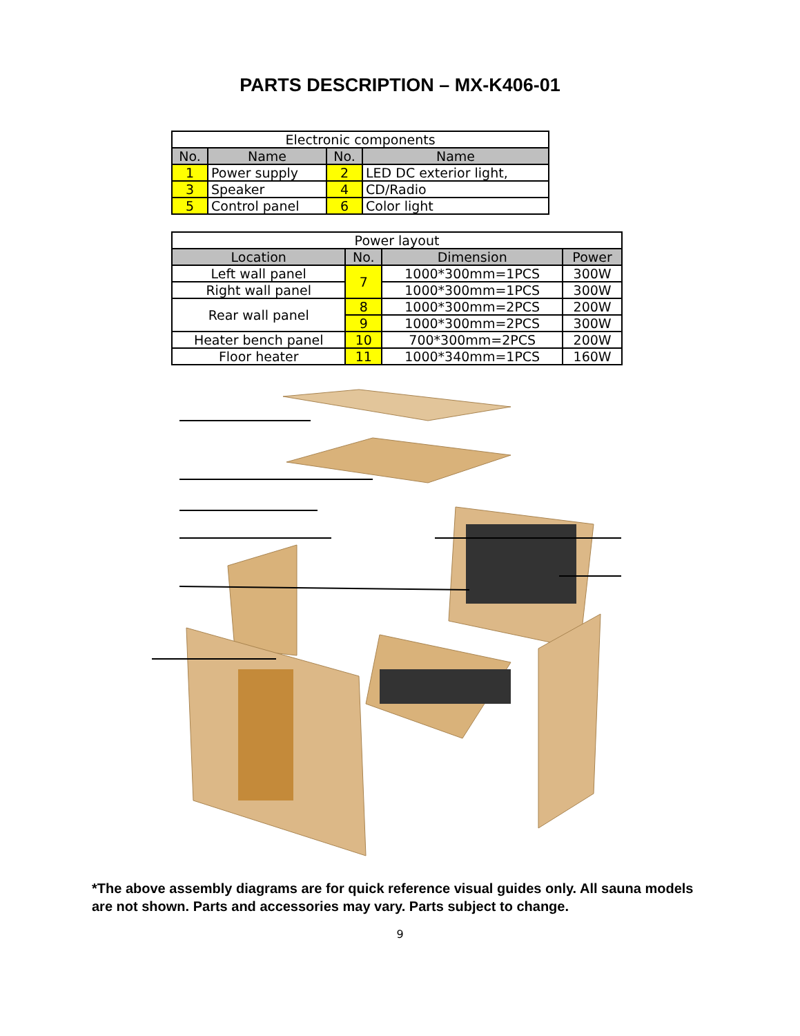PARTS DESCRIPTION – MX-K406-01
| Electronic components | | | |
| No. | Name | No. | Name |
| 1 | Power supply | 2 | LED DC exterior light, |
| 3 | Speaker | 4 | CD/Radio |
| 5 | Control panel | 6 | Color light |
| Power layout | | | |
| Location | No. | Dimension | Power |
| Left wall panel | 7 | 1000*300mm=1PCS | 300W |
| Right wall panel | | 1000*300mm=1PCS | 300W |
| Rear wall panel | 8 | 1000*300mm=2PCS | 200W |
| | 9 | 1000*300mm=2PCS | 300W |
| Heater bench panel | 10 | 700*300mm=2PCS | 200W |
| Floor heater | 11 | 1000*340mm=1PCS | 160W |
*The above assembly diagrams are for quick reference visual guides only. All sauna models are not shown. Parts and accessories may vary. Parts subject to change.
9